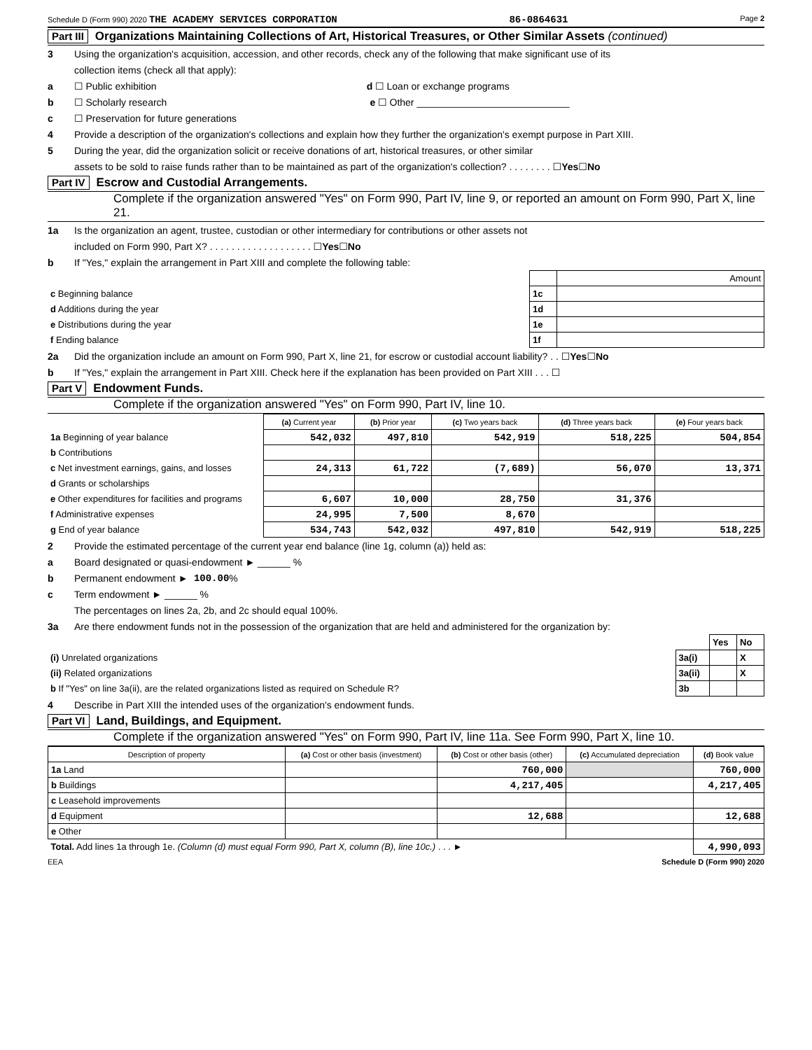Schedule D (Form 990) 2020 THE ACADEMY SERVICES CORPORATION 86-0864631 Page 2
Part III Organizations Maintaining Collections of Art, Historical Treasures, or Other Similar Assets (continued)
3 Using the organization's acquisition, accession, and other records, check any of the following that make significant use of its
collection items (check all that apply):
a ☐ Public exhibition d ☐ Loan or exchange programs
b ☐ Scholarly research e ☐ Other ____________________________
c ☐ Preservation for future generations
4 Provide a description of the organization's collections and explain how they further the organization's exempt purpose in Part XIII.
5 During the year, did the organization solicit or receive donations of art, historical treasures, or other similar
assets to be sold to raise funds rather than to be maintained as part of the organization's collection? . . . . . . . . ☐ Yes ☐ No
Part IV Escrow and Custodial Arrangements.
Complete if the organization answered "Yes" on Form 990, Part IV, line 9, or reported an amount on Form 990, Part X, line 21.
1a Is the organization an agent, trustee, custodian or other intermediary for contributions or other assets not
included on Form 990, Part X? . . . . . . . . . . . . . . . . . . . ☐ Yes ☐ No
b If "Yes," explain the arrangement in Part XIII and complete the following table:
| | | Amount |
| c Beginning balance | 1c | |
| d Additions during the year | 1d | |
| e Distributions during the year | 1e | |
| f Ending balance | 1f | |
2a Did the organization include an amount on Form 990, Part X, line 21, for escrow or custodial account liability? . . ☐ Yes ☐ No
b If "Yes," explain the arrangement in Part XIII. Check here if the explanation has been provided on Part XIII . . . ☐
Part V Endowment Funds.
Complete if the organization answered "Yes" on Form 990, Part IV, line 10.
| | (a) Current year | (b) Prior year | (c) Two years back | (d) Three years back | (e) Four years back |
| --- | --- | --- | --- | --- | --- |
| 1a Beginning of year balance | 542,032 | 497,810 | 542,919 | 518,225 | 504,854 |
| b Contributions | | | | | |
| c Net investment earnings, gains, and losses | 24,313 | 61,722 | (7,689) | 56,070 | 13,371 |
| d Grants or scholarships | | | | | |
| e Other expenditures for facilities and programs | 6,607 | 10,000 | 28,750 | 31,376 | |
| f Administrative expenses | 24,995 | 7,500 | 8,670 | | |
| g End of year balance | 534,743 | 542,032 | 497,810 | 542,919 | 518,225 |
2 Provide the estimated percentage of the current year end balance (line 1g, column (a)) held as:
a Board designated or quasi-endowment ► ______ %
b Permanent endowment ► 100.00 %
c Term endowment ► ______ %
The percentages on lines 2a, 2b, and 2c should equal 100%.
3a Are there endowment funds not in the possession of the organization that are held and administered for the organization by:
| | | Yes | No |
| (i) Unrelated organizations | 3a(i) | | X |
| (ii) Related organizations | 3a(ii) | | X |
| b If "Yes" on line 3a(ii), are the related organizations listed as required on Schedule R? | 3b | | |
4 Describe in Part XIII the intended uses of the organization's endowment funds.
Part VI Land, Buildings, and Equipment.
Complete if the organization answered "Yes" on Form 990, Part IV, line 11a. See Form 990, Part X, line 10.
| Description of property | (a) Cost or other basis (investment) | (b) Cost or other basis (other) | (c) Accumulated depreciation | (d) Book value |
| --- | --- | --- | --- | --- |
| 1a Land | | 760,000 | | 760,000 |
| b Buildings | | 4,217,405 | | 4,217,405 |
| c Leasehold improvements | | | | |
| d Equipment | | 12,688 | | 12,688 |
| e Other | | | | |
| Total. Add lines 1a through 1e. (Column (d) must equal Form 990, Part X, column (B), line 10c.) . . . ► | | | | 4,990,093 |
EEA Schedule D (Form 990) 2020